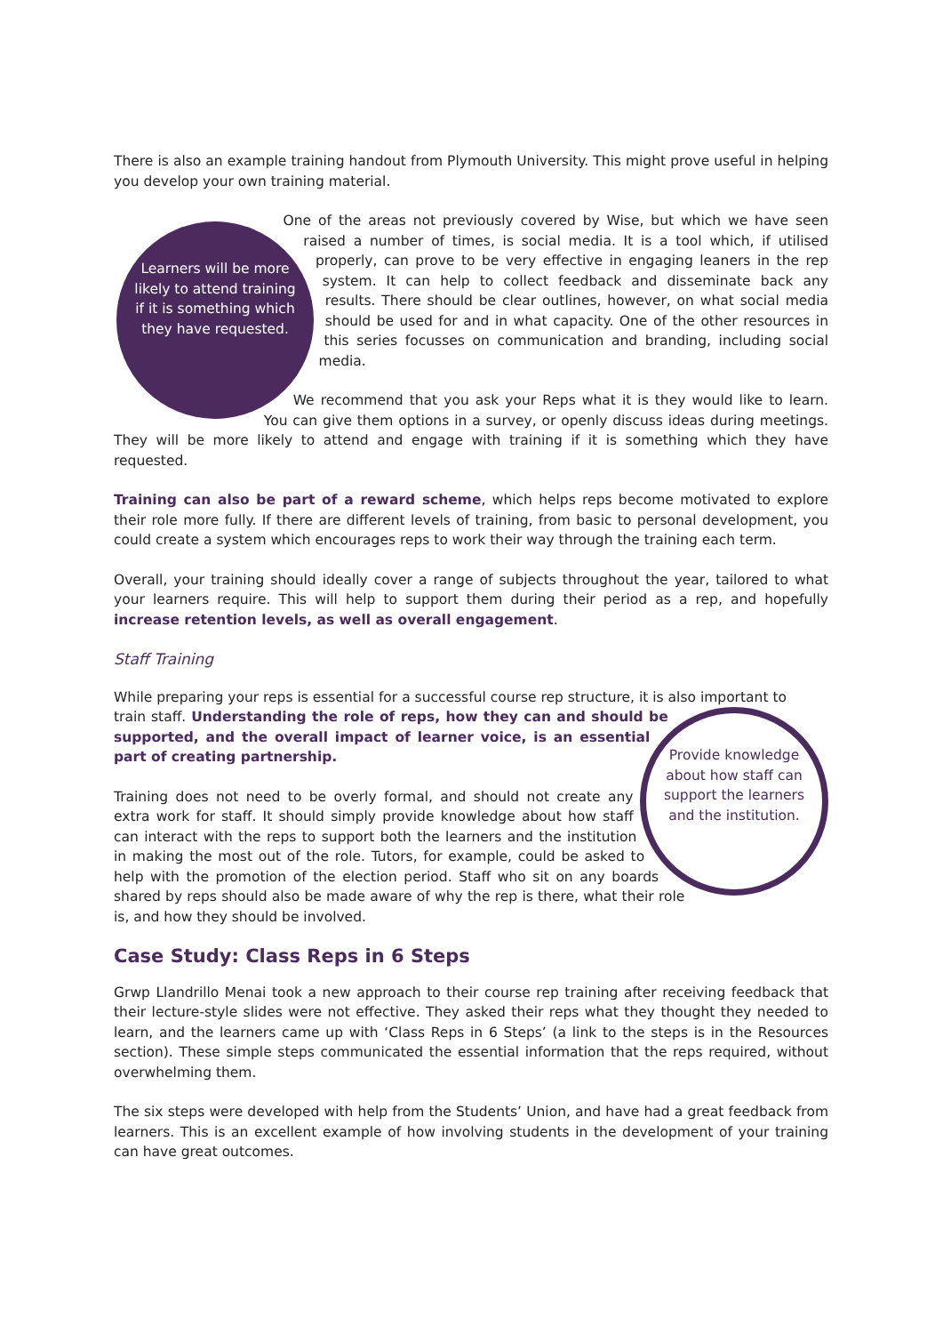There is also an example training handout from Plymouth University. This might prove useful in helping you develop your own training material.
Learners will be more likely to attend training if it is something which they have requested.
One of the areas not previously covered by Wise, but which we have seen raised a number of times, is social media. It is a tool which, if utilised properly, can prove to be very effective in engaging leaners in the rep system. It can help to collect feedback and disseminate back any results. There should be clear outlines, however, on what social media should be used for and in what capacity. One of the other resources in this series focusses on communication and branding, including social media.
We recommend that you ask your Reps what it is they would like to learn. You can give them options in a survey, or openly discuss ideas during meetings. They will be more likely to attend and engage with training if it is something which they have requested.
Training can also be part of a reward scheme, which helps reps become motivated to explore their role more fully. If there are different levels of training, from basic to personal development, you could create a system which encourages reps to work their way through the training each term.
Overall, your training should ideally cover a range of subjects throughout the year, tailored to what your learners require. This will help to support them during their period as a rep, and hopefully increase retention levels, as well as overall engagement.
Staff Training
While preparing your reps is essential for a successful course rep structure, it is also important to
Provide knowledge about how staff can support the learners and the institution.
train staff. Understanding the role of reps, how they can and should be supported, and the overall impact of learner voice, is an essential part of creating partnership.
Training does not need to be overly formal, and should not create any extra work for staff. It should simply provide knowledge about how staff can interact with the reps to support both the learners and the institution in making the most out of the role. Tutors, for example, could be asked to help with the promotion of the election period. Staff who sit on any boards shared by reps should also be made aware of why the rep is there, what their role is, and how they should be involved.
Case Study: Class Reps in 6 Steps
Grwp Llandrillo Menai took a new approach to their course rep training after receiving feedback that their lecture-style slides were not effective. They asked their reps what they thought they needed to learn, and the learners came up with ‘Class Reps in 6 Steps’ (a link to the steps is in the Resources section). These simple steps communicated the essential information that the reps required, without overwhelming them.
The six steps were developed with help from the Students’ Union, and have had a great feedback from learners. This is an excellent example of how involving students in the development of your training can have great outcomes.